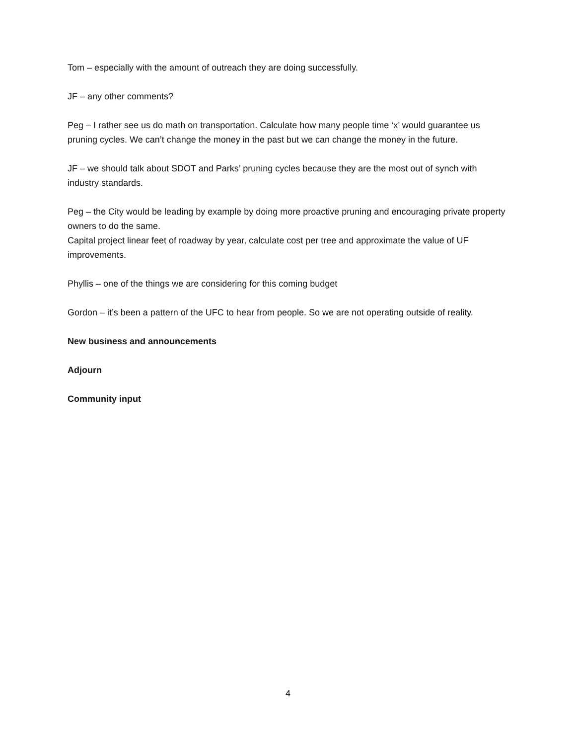Tom – especially with the amount of outreach they are doing successfully.
JF – any other comments?
Peg – I rather see us do math on transportation. Calculate how many people time ‘x’ would guarantee us pruning cycles. We can’t change the money in the past but we can change the money in the future.
JF – we should talk about SDOT and Parks’ pruning cycles because they are the most out of synch with industry standards.
Peg – the City would be leading by example by doing more proactive pruning and encouraging private property owners to do the same.
Capital project linear feet of roadway by year, calculate cost per tree and approximate the value of UF improvements.
Phyllis – one of the things we are considering for this coming budget
Gordon – it’s been a pattern of the UFC to hear from people. So we are not operating outside of reality.
New business and announcements
Adjourn
Community input
4